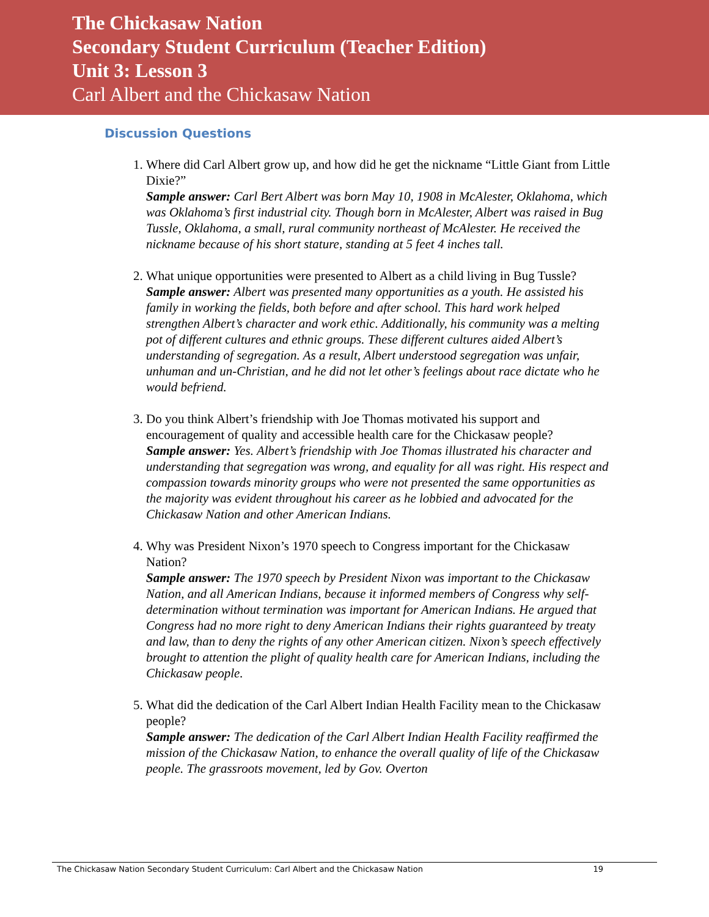The Chickasaw Nation
Secondary Student Curriculum (Teacher Edition)
Unit 3: Lesson 3
Carl Albert and the Chickasaw Nation
Discussion Questions
1. Where did Carl Albert grow up, and how did he get the nickname “Little Giant from Little Dixie?”
Sample answer: Carl Bert Albert was born May 10, 1908 in McAlester, Oklahoma, which was Oklahoma’s first industrial city. Though born in McAlester, Albert was raised in Bug Tussle, Oklahoma, a small, rural community northeast of McAlester. He received the nickname because of his short stature, standing at 5 feet 4 inches tall.
2. What unique opportunities were presented to Albert as a child living in Bug Tussle?
Sample answer: Albert was presented many opportunities as a youth. He assisted his family in working the fields, both before and after school. This hard work helped strengthen Albert’s character and work ethic. Additionally, his community was a melting pot of different cultures and ethnic groups. These different cultures aided Albert’s understanding of segregation. As a result, Albert understood segregation was unfair, unhuman and un-Christian, and he did not let other’s feelings about race dictate who he would befriend.
3. Do you think Albert’s friendship with Joe Thomas motivated his support and encouragement of quality and accessible health care for the Chickasaw people?
Sample answer: Yes. Albert’s friendship with Joe Thomas illustrated his character and understanding that segregation was wrong, and equality for all was right. His respect and compassion towards minority groups who were not presented the same opportunities as the majority was evident throughout his career as he lobbied and advocated for the Chickasaw Nation and other American Indians.
4. Why was President Nixon’s 1970 speech to Congress important for the Chickasaw Nation?
Sample answer: The 1970 speech by President Nixon was important to the Chickasaw Nation, and all American Indians, because it informed members of Congress why self-determination without termination was important for American Indians. He argued that Congress had no more right to deny American Indians their rights guaranteed by treaty and law, than to deny the rights of any other American citizen. Nixon’s speech effectively brought to attention the plight of quality health care for American Indians, including the Chickasaw people.
5. What did the dedication of the Carl Albert Indian Health Facility mean to the Chickasaw people?
Sample answer: The dedication of the Carl Albert Indian Health Facility reaffirmed the mission of the Chickasaw Nation, to enhance the overall quality of life of the Chickasaw people. The grassroots movement, led by Gov. Overton
The Chickasaw Nation Secondary Student Curriculum: Carl Albert and the Chickasaw Nation 19